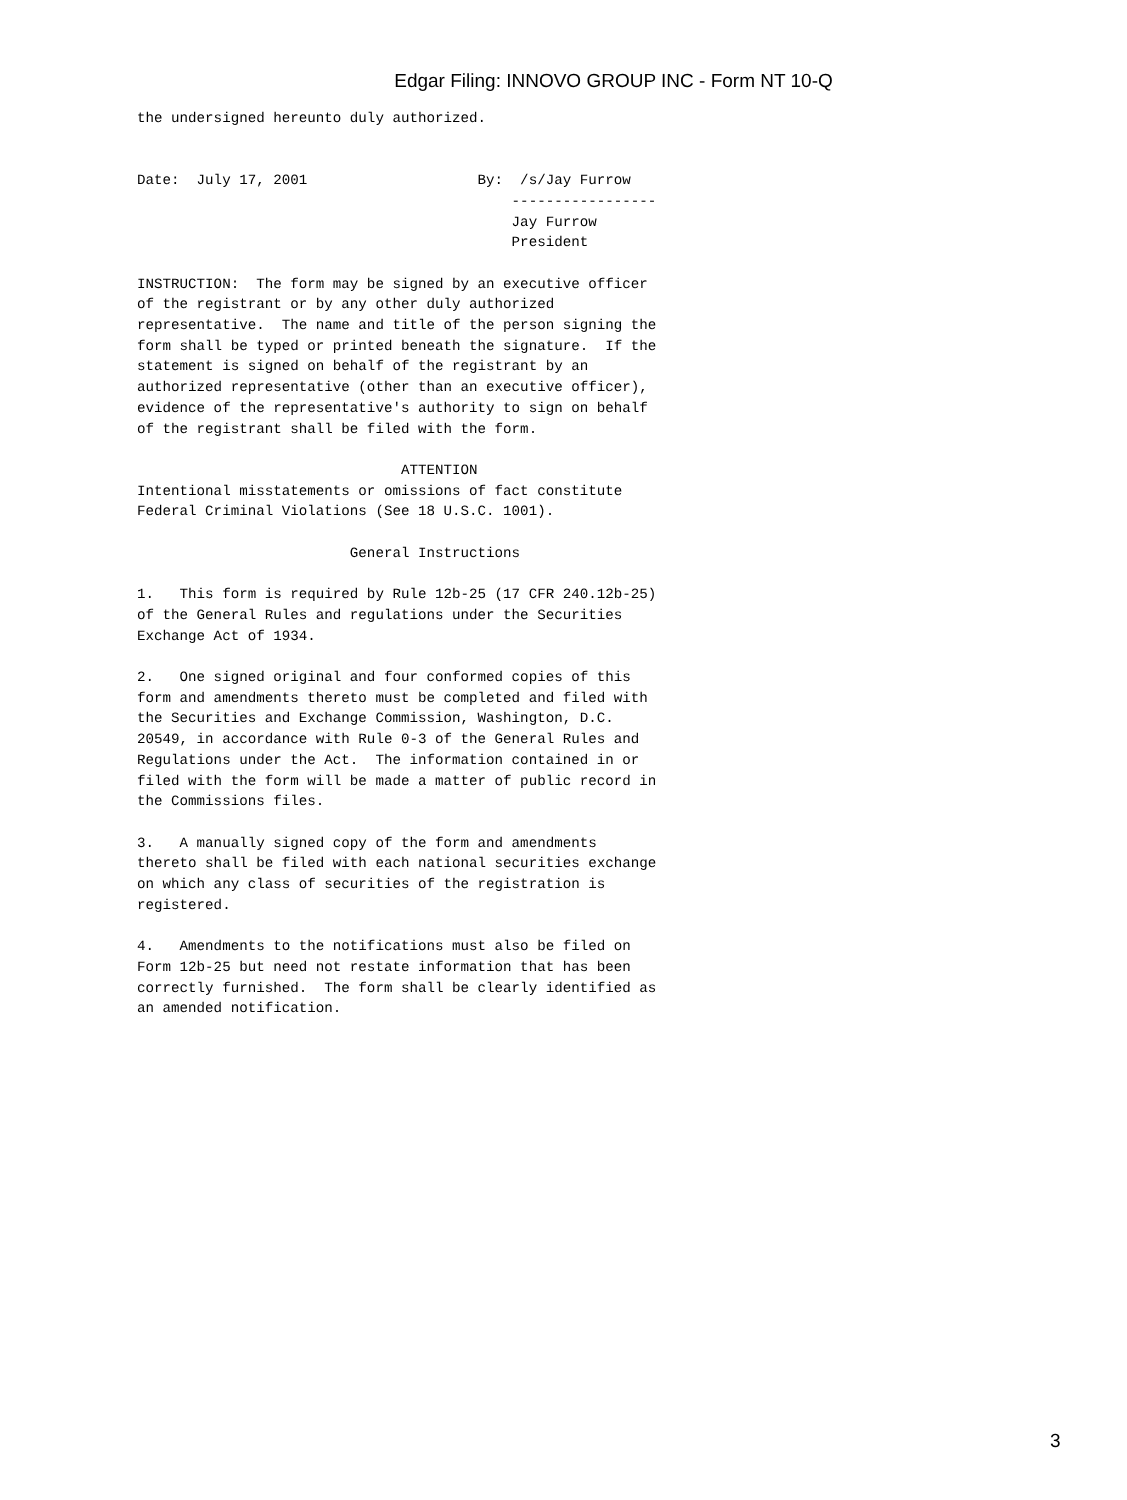Edgar Filing: INNOVO GROUP INC - Form NT 10-Q
the undersigned hereunto duly authorized.


Date:  July 17, 2001                    By:  /s/Jay Furrow
                                            -----------------
                                            Jay Furrow
                                            President

INSTRUCTION:  The form may be signed by an executive officer
of the registrant or by any other duly authorized
representative.  The name and title of the person signing the
form shall be typed or printed beneath the signature.  If the
statement is signed on behalf of the registrant by an
authorized representative (other than an executive officer),
evidence of the representative's authority to sign on behalf
of the registrant shall be filed with the form.

                               ATTENTION
Intentional misstatements or omissions of fact constitute
Federal Criminal Violations (See 18 U.S.C. 1001).

                         General Instructions

1.   This form is required by Rule 12b-25 (17 CFR 240.12b-25)
of the General Rules and regulations under the Securities
Exchange Act of 1934.

2.   One signed original and four conformed copies of this
form and amendments thereto must be completed and filed with
the Securities and Exchange Commission, Washington, D.C.
20549, in accordance with Rule 0-3 of the General Rules and
Regulations under the Act.  The information contained in or
filed with the form will be made a matter of public record in
the Commissions files.

3.   A manually signed copy of the form and amendments
thereto shall be filed with each national securities exchange
on which any class of securities of the registration is
registered.

4.   Amendments to the notifications must also be filed on
Form 12b-25 but need not restate information that has been
correctly furnished.  The form shall be clearly identified as
an amended notification.
3